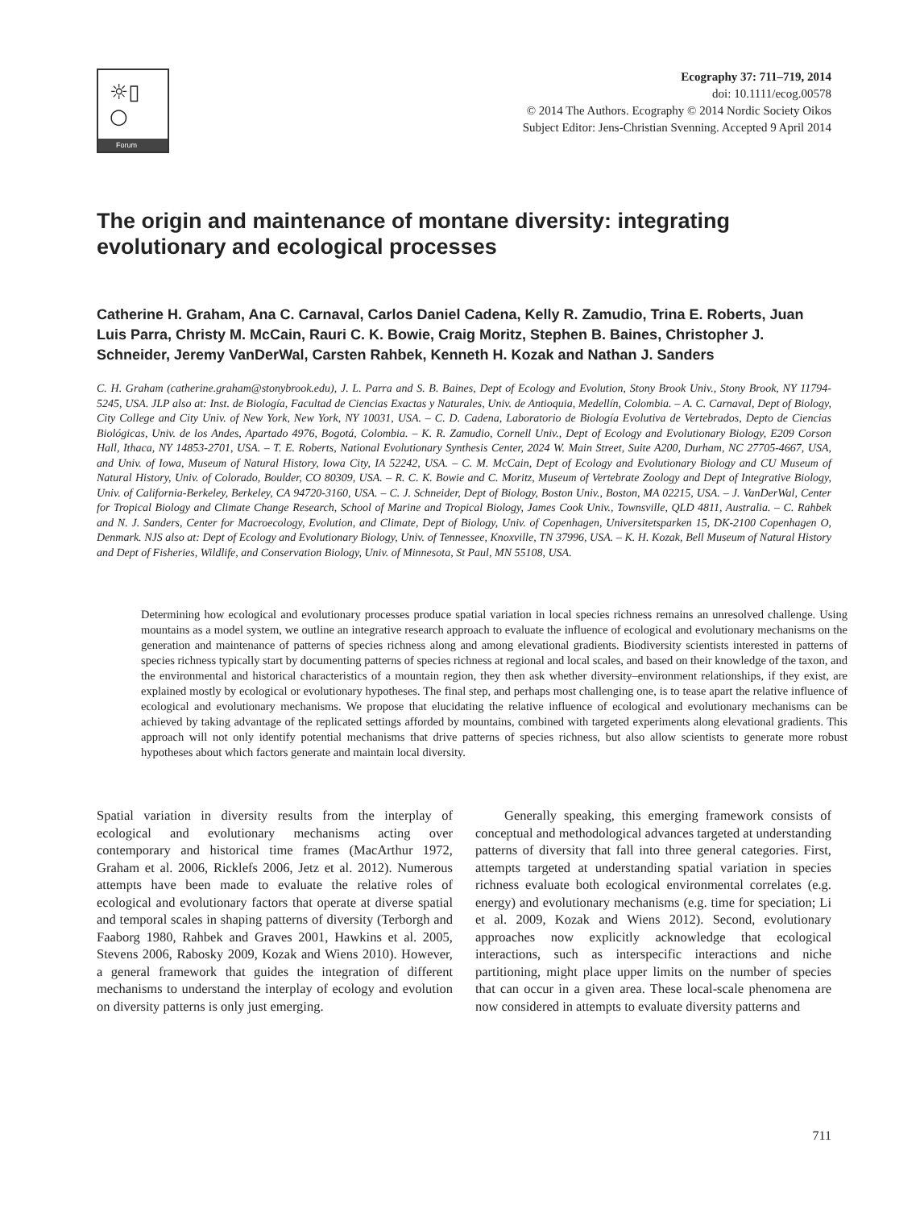☼▯
○
Forum
Ecography 37: 711–719, 2014
doi: 10.1111/ecog.00578
© 2014 The Authors. Ecography © 2014 Nordic Society Oikos
Subject Editor: Jens-Christian Svenning. Accepted 9 April 2014
The origin and maintenance of montane diversity: integrating evolutionary and ecological processes
Catherine H. Graham, Ana C. Carnaval, Carlos Daniel Cadena, Kelly R. Zamudio, Trina E. Roberts, Juan Luis Parra, Christy M. McCain, Rauri C. K. Bowie, Craig Moritz, Stephen B. Baines, Christopher J. Schneider, Jeremy VanDerWal, Carsten Rahbek, Kenneth H. Kozak and Nathan J. Sanders
C. H. Graham (catherine.graham@stonybrook.edu), J. L. Parra and S. B. Baines, Dept of Ecology and Evolution, Stony Brook Univ., Stony Brook, NY 11794-5245, USA. JLP also at: Inst. de Biología, Facultad de Ciencias Exactas y Naturales, Univ. de Antioquia, Medellín, Colombia. – A. C. Carnaval, Dept of Biology, City College and City Univ. of New York, New York, NY 10031, USA. – C. D. Cadena, Laboratorio de Biología Evolutiva de Vertebrados, Depto de Ciencias Biológicas, Univ. de los Andes, Apartado 4976, Bogotá, Colombia. – K. R. Zamudio, Cornell Univ., Dept of Ecology and Evolutionary Biology, E209 Corson Hall, Ithaca, NY 14853-2701, USA. – T. E. Roberts, National Evolutionary Synthesis Center, 2024 W. Main Street, Suite A200, Durham, NC 27705-4667, USA, and Univ. of Iowa, Museum of Natural History, Iowa City, IA 52242, USA. – C. M. McCain, Dept of Ecology and Evolutionary Biology and CU Museum of Natural History, Univ. of Colorado, Boulder, CO 80309, USA. – R. C. K. Bowie and C. Moritz, Museum of Vertebrate Zoology and Dept of Integrative Biology, Univ. of California-Berkeley, Berkeley, CA 94720-3160, USA. – C. J. Schneider, Dept of Biology, Boston Univ., Boston, MA 02215, USA. – J. VanDerWal, Center for Tropical Biology and Climate Change Research, School of Marine and Tropical Biology, James Cook Univ., Townsville, QLD 4811, Australia. – C. Rahbek and N. J. Sanders, Center for Macroecology, Evolution, and Climate, Dept of Biology, Univ. of Copenhagen, Universitetsparken 15, DK-2100 Copenhagen O, Denmark. NJS also at: Dept of Ecology and Evolutionary Biology, Univ. of Tennessee, Knoxville, TN 37996, USA. – K. H. Kozak, Bell Museum of Natural History and Dept of Fisheries, Wildlife, and Conservation Biology, Univ. of Minnesota, St Paul, MN 55108, USA.
Determining how ecological and evolutionary processes produce spatial variation in local species richness remains an unresolved challenge. Using mountains as a model system, we outline an integrative research approach to evaluate the influence of ecological and evolutionary mechanisms on the generation and maintenance of patterns of species richness along and among elevational gradients. Biodiversity scientists interested in patterns of species richness typically start by documenting patterns of species richness at regional and local scales, and based on their knowledge of the taxon, and the environmental and historical characteristics of a mountain region, they then ask whether diversity–environment relationships, if they exist, are explained mostly by ecological or evolutionary hypotheses. The final step, and perhaps most challenging one, is to tease apart the relative influence of ecological and evolutionary mechanisms. We propose that elucidating the relative influence of ecological and evolutionary mechanisms can be achieved by taking advantage of the replicated settings afforded by mountains, combined with targeted experiments along elevational gradients. This approach will not only identify potential mechanisms that drive patterns of species richness, but also allow scientists to generate more robust hypotheses about which factors generate and maintain local diversity.
Spatial variation in diversity results from the interplay of ecological and evolutionary mechanisms acting over contemporary and historical time frames (MacArthur 1972, Graham et al. 2006, Ricklefs 2006, Jetz et al. 2012). Numerous attempts have been made to evaluate the relative roles of ecological and evolutionary factors that operate at diverse spatial and temporal scales in shaping patterns of diversity (Terborgh and Faaborg 1980, Rahbek and Graves 2001, Hawkins et al. 2005, Stevens 2006, Rabosky 2009, Kozak and Wiens 2010). However, a general framework that guides the integration of different mechanisms to understand the interplay of ecology and evolution on diversity patterns is only just emerging.
Generally speaking, this emerging framework consists of conceptual and methodological advances targeted at understanding patterns of diversity that fall into three general categories. First, attempts targeted at understanding spatial variation in species richness evaluate both ecological environmental correlates (e.g. energy) and evolutionary mechanisms (e.g. time for speciation; Li et al. 2009, Kozak and Wiens 2012). Second, evolutionary approaches now explicitly acknowledge that ecological interactions, such as interspecific interactions and niche partitioning, might place upper limits on the number of species that can occur in a given area. These local-scale phenomena are now considered in attempts to evaluate diversity patterns and
711